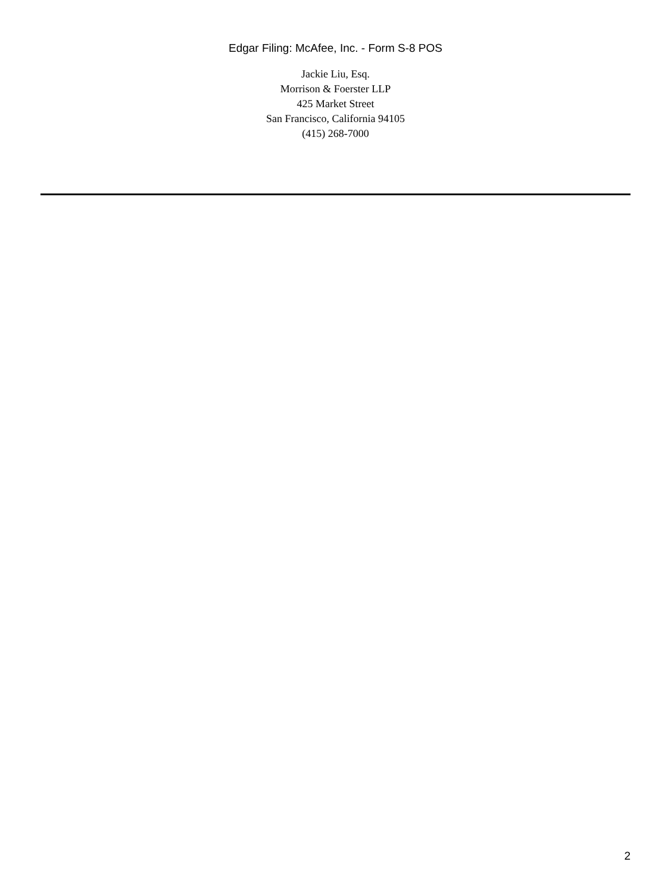Edgar Filing: McAfee, Inc. - Form S-8 POS
Jackie Liu, Esq.
Morrison & Foerster LLP
425 Market Street
San Francisco, California 94105
(415) 268-7000
2